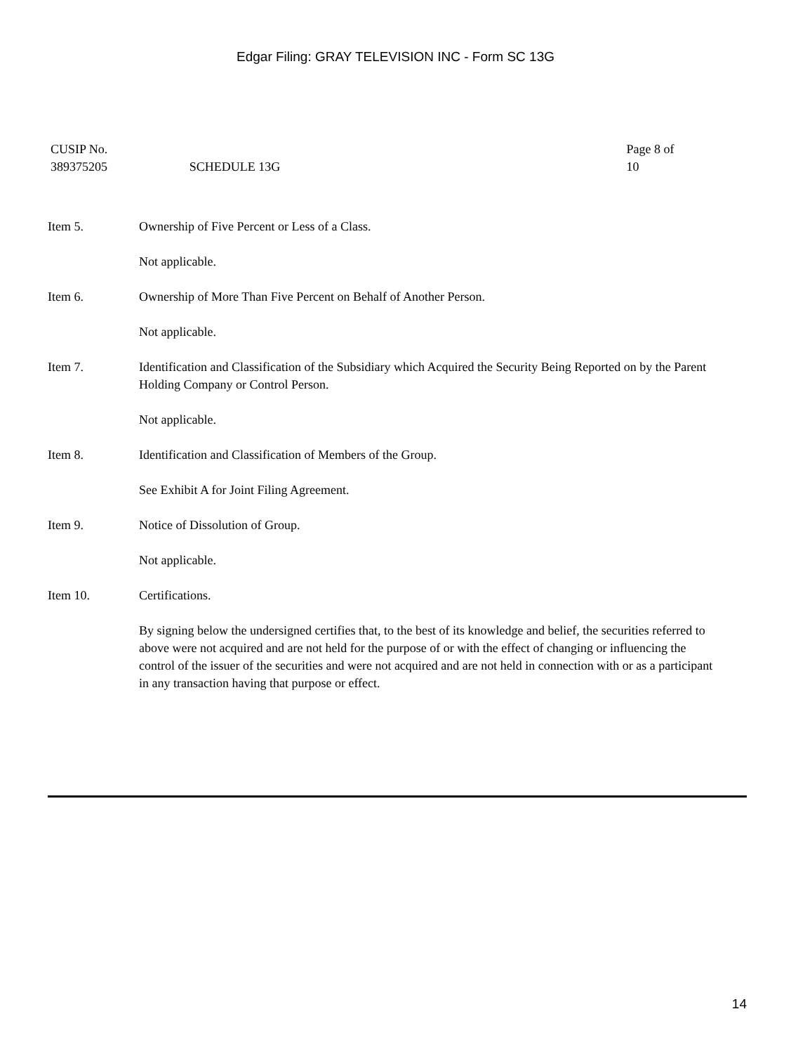Edgar Filing: GRAY TELEVISION INC - Form SC 13G
CUSIP No.
389375205
SCHEDULE 13G Page 8 of 10
Item 5. Ownership of Five Percent or Less of a Class.
Not applicable.
Item 6. Ownership of More Than Five Percent on Behalf of Another Person.
Not applicable.
Item 7. Identification and Classification of the Subsidiary which Acquired the Security Being Reported on by the Parent Holding Company or Control Person.
Not applicable.
Item 8. Identification and Classification of Members of the Group.
See Exhibit A for Joint Filing Agreement.
Item 9. Notice of Dissolution of Group.
Not applicable.
Item 10. Certifications.
By signing below the undersigned certifies that, to the best of its knowledge and belief, the securities referred to above were not acquired and are not held for the purpose of or with the effect of changing or influencing the control of the issuer of the securities and were not acquired and are not held in connection with or as a participant in any transaction having that purpose or effect.
14